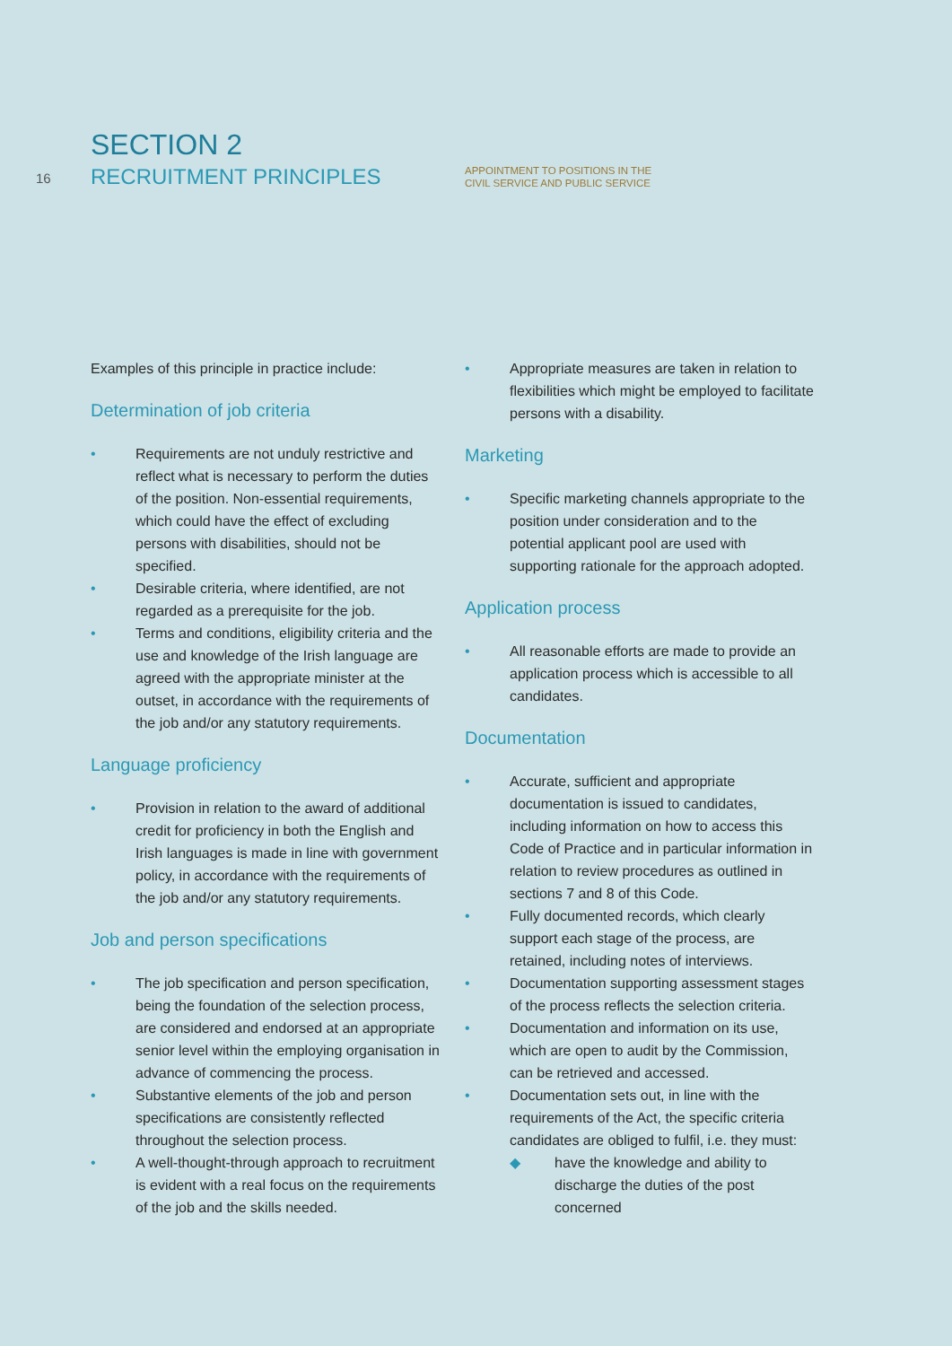16
SECTION 2
RECRUITMENT PRINCIPLES
APPOINTMENT TO POSITIONS IN THE
CIVIL SERVICE AND PUBLIC SERVICE
Examples of this principle in practice include:
Determination of job criteria
• Requirements are not unduly restrictive and reflect what is necessary to perform the duties of the position. Non-essential requirements, which could have the effect of excluding persons with disabilities, should not be specified.
• Desirable criteria, where identified, are not regarded as a prerequisite for the job.
• Terms and conditions, eligibility criteria and the use and knowledge of the Irish language are agreed with the appropriate minister at the outset, in accordance with the requirements of the job and/or any statutory requirements.
Language proficiency
• Provision in relation to the award of additional credit for proficiency in both the English and Irish languages is made in line with government policy, in accordance with the requirements of the job and/or any statutory requirements.
Job and person specifications
• The job specification and person specification, being the foundation of the selection process, are considered and endorsed at an appropriate senior level within the employing organisation in advance of commencing the process.
• Substantive elements of the job and person specifications are consistently reflected throughout the selection process.
• A well-thought-through approach to recruitment is evident with a real focus on the requirements of the job and the skills needed.
• Appropriate measures are taken in relation to flexibilities which might be employed to facilitate persons with a disability.
Marketing
• Specific marketing channels appropriate to the position under consideration and to the potential applicant pool are used with supporting rationale for the approach adopted.
Application process
• All reasonable efforts are made to provide an application process which is accessible to all candidates.
Documentation
• Accurate, sufficient and appropriate documentation is issued to candidates, including information on how to access this Code of Practice and in particular information in relation to review procedures as outlined in sections 7 and 8 of this Code.
• Fully documented records, which clearly support each stage of the process, are retained, including notes of interviews.
• Documentation supporting assessment stages of the process reflects the selection criteria.
• Documentation and information on its use, which are open to audit by the Commission, can be retrieved and accessed.
• Documentation sets out, in line with the requirements of the Act, the specific criteria candidates are obliged to fulfil, i.e. they must:
◆ have the knowledge and ability to discharge the duties of the post concerned